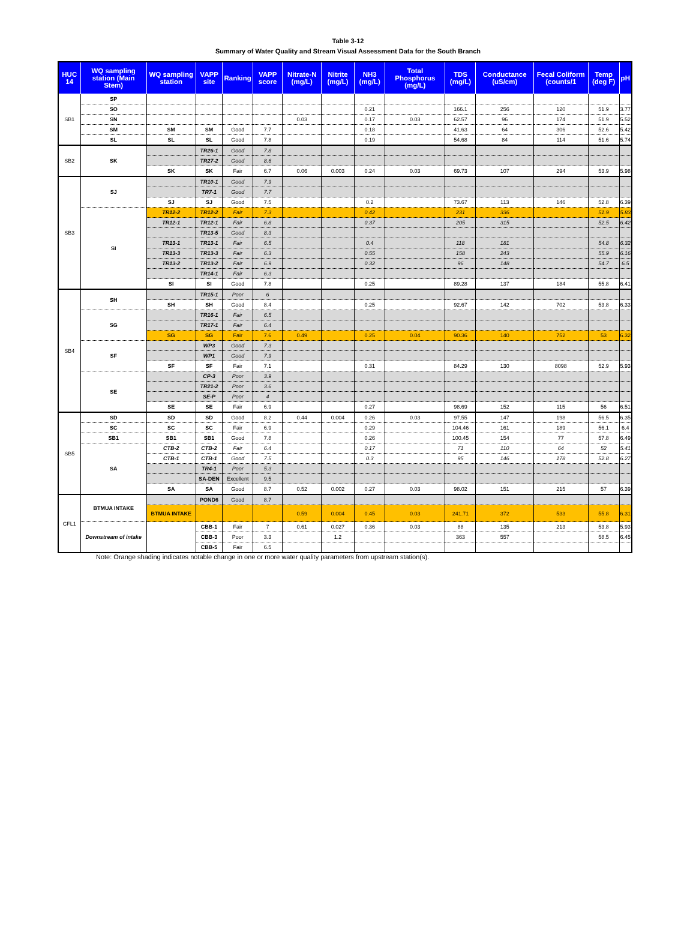Table 3-12
Summary of Water Quality and Stream Visual Assessment Data for the South Branch
| HUC 14 | WQ sampling station (Main Stem) | WQ sampling station | VAPP site | Ranking | VAPP score | Nitrate-N (mg/L) | Nitrite (mg/L) | NH3 (mg/L) | Total Phosphorus (mg/L) | TDS (mg/L) | Conductance (uS/cm) | Fecal Coliform (counts/1 | Temp (deg F) | pH |
| --- | --- | --- | --- | --- | --- | --- | --- | --- | --- | --- | --- | --- | --- | --- |
| SB1 | SP | | | | | | | | | | | | | |
| | SO | | | | | | | 0.21 | | 166.1 | 256 | 120 | 51.9 | 3.77 |
| | SN | | | | | 0.03 | | 0.17 | 0.03 | 62.57 | 96 | 174 | 51.9 | 5.52 |
| | SM | SM | SM | Good | 7.7 | | | 0.18 | | 41.63 | 64 | 306 | 52.6 | 5.42 |
| | SL | SL | SL | Good | 7.8 | | | 0.19 | | 54.68 | 84 | 114 | 51.6 | 5.74 |
| SB2 | SK | | TR26-1 | Good | 7.8 | | | | | | | | | |
| | | | TR27-2 | Good | 8.6 | | | | | | | | | |
| | | SK | SK | Fair | 6.7 | 0.06 | 0.003 | 0.24 | 0.03 | 69.73 | 107 | 294 | 53.9 | 5.98 |
| SB3 | SJ | | TR10-1 | Good | 7.9 | | | | | | | | | |
| | | | TR7-1 | Good | 7.7 | | | | | | | | | |
| | | SJ | SJ | Good | 7.5 | | | 0.2 | | 73.67 | 113 | 146 | 52.8 | 6.39 |
| | SI | TR12-2 | TR12-2 | Fair | 7.3 | | | 0.42 | | 231 | 336 | | 51.9 | 5.83 |
| | | TR12-1 | TR12-1 | Fair | 6.8 | | | 0.37 | | 205 | 315 | | 52.5 | 6.42 |
| | | | TR13-5 | Good | 8.3 | | | | | | | | | |
| | | TR13-1 | TR13-1 | Fair | 6.5 | | | 0.4 | | 118 | 181 | | 54.8 | 6.32 |
| | | TR13-3 | TR13-3 | Fair | 6.3 | | | 0.55 | | 158 | 243 | | 55.9 | 6.16 |
| | | TR13-2 | TR13-2 | Fair | 6.9 | | | 0.32 | | 96 | 148 | | 54.7 | 6.5 |
| | | | TR14-1 | Fair | 6.3 | | | | | | | | | |
| | | SI | SI | Good | 7.8 | | | 0.25 | | 89.28 | 137 | 184 | 55.8 | 6.41 |
| SB4 | SH | | TR15-1 | Poor | 6 | | | | | | | | | |
| | | SH | SH | Good | 8.4 | | | 0.25 | | 92.67 | 142 | 702 | 53.8 | 6.33 |
| | SG | | TR16-1 | Fair | 6.5 | | | | | | | | | |
| | | | TR17-1 | Fair | 6.4 | | | | | | | | | |
| | | SG | SG | Fair | 7.6 | 0.49 | | 0.25 | 0.04 | 90.36 | 140 | 752 | 53 | 6.32 |
| | SF | | WP3 | Good | 7.3 | | | | | | | | | |
| | | | WP1 | Good | 7.9 | | | | | | | | | |
| | | SF | SF | Fair | 7.1 | | | 0.31 | | 84.29 | 130 | 8098 | 52.9 | 5.93 |
| | SE | | CP-3 | Poor | 3.9 | | | | | | | | | |
| | | | TR21-2 | Poor | 3.6 | | | | | | | | | |
| | | | SE-P | Poor | 4 | | | | | | | | | |
| | | SE | SE | Fair | 6.9 | | | 0.27 | | 98.69 | 152 | 115 | 56 | 6.51 |
| SB5 | SD | SD | SD | Good | 8.2 | 0.44 | 0.004 | 0.26 | 0.03 | 97.55 | 147 | 198 | 56.5 | 6.35 |
| | SC | SC | SC | Fair | 6.9 | | | 0.29 | | 104.46 | 161 | 189 | 56.1 | 6.4 |
| | SB1 | SB1 | SB1 | Good | 7.8 | | | 0.26 | | 100.45 | 154 | 77 | 57.8 | 6.49 |
| | SA | CTB-2 | CTB-2 | Fair | 6.4 | | | 0.17 | | 71 | 110 | 64 | 52 | 5.41 |
| | | CTB-1 | CTB-1 | Good | 7.5 | | | 0.3 | | 95 | 146 | 178 | 52.8 | 6.27 |
| | | | TR4-1 | Poor | 5.3 | | | | | | | | | |
| | | | SA-DEN | Excellent | 9.5 | | | | | | | | | |
| | | SA | SA | Good | 8.7 | 0.52 | 0.002 | 0.27 | 0.03 | 98.02 | 151 | 215 | 57 | 6.39 |
| CFL1 | BTMUA INTAKE | | POND6 | Good | 8.7 | | | | | | | | | |
| | | BTMUA INTAKE | | | | 0.59 | 0.004 | 0.45 | 0.03 | 241.71 | 372 | 533 | 55.8 | 6.31 |
| | Downstream of intake | | CBB-1 | Fair | 7 | 0.61 | 0.027 | 0.36 | 0.03 | 88 | 135 | 213 | 53.8 | 5.93 |
| | | | CBB-3 | Poor | 3.3 | | 1.2 | | | 363 | 557 | | 58.5 | 6.45 |
| | | | CBB-5 | Fair | 6.5 | | | | | | | | | |
Note: Orange shading indicates notable change in one or more water quality parameters from upstream station(s).